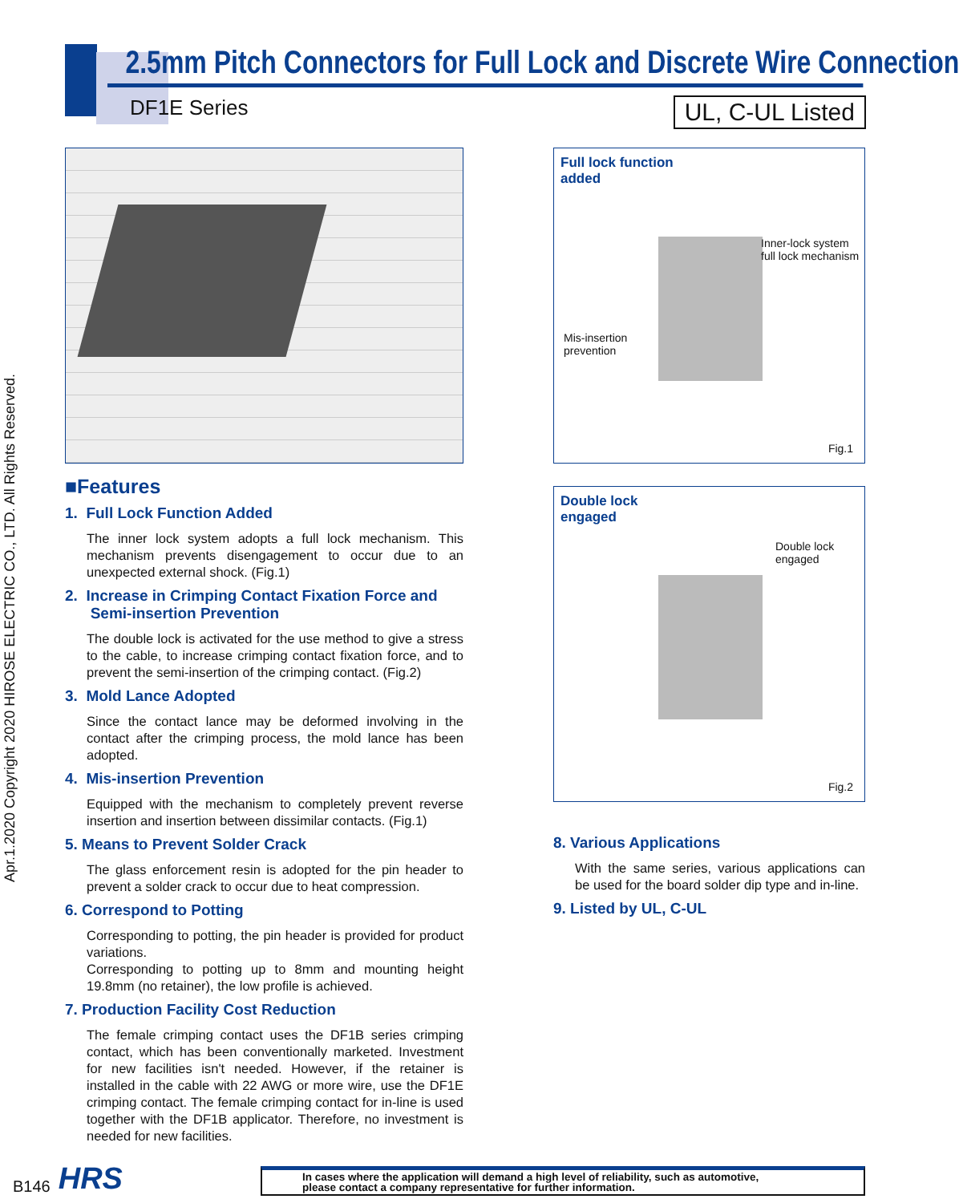2.5mm Pitch Connectors for Full Lock and Discrete Wire Connection
DF1E Series UL, C-UL Listed
Apr.1.2020 Copyright 2020 HIROSE ELECTRIC CO., LTD. All Rights Reserved.
■Features
1. Full Lock Function Added
The inner lock system adopts a full lock mechanism. This mechanism prevents disengagement to occur due to an unexpected external shock. (Fig.1)
2. Increase in Crimping Contact Fixation Force and
Semi-insertion Prevention
The double lock is activated for the use method to give a stress to the cable, to increase crimping contact fixation force, and to prevent the semi-insertion of the crimping contact. (Fig.2)
3. Mold Lance Adopted
Since the contact lance may be deformed involving in the contact after the crimping process, the mold lance has been adopted.
4. Mis-insertion Prevention
Equipped with the mechanism to completely prevent reverse insertion and insertion between dissimilar contacts. (Fig.1)
5. Means to Prevent Solder Crack
The glass enforcement resin is adopted for the pin header to prevent a solder crack to occur due to heat compression.
6. Correspond to Potting
Corresponding to potting, the pin header is provided for product variations.
Corresponding to potting up to 8mm and mounting height 19.8mm (no retainer), the low profile is achieved.
7. Production Facility Cost Reduction
The female crimping contact uses the DF1B series crimping contact, which has been conventionally marketed. Investment for new facilities isn't needed. However, if the retainer is installed in the cable with 22 AWG or more wire, use the DF1E crimping contact. The female crimping contact for in-line is used together with the DF1B applicator. Therefore, no investment is needed for new facilities.
Full lock function
added
Inner-lock system
full lock mechanism
Mis-insertion
prevention
Fig.1
Double lock
engaged
Double lock
engaged
Fig.2
8. Various Applications
With the same series, various applications can be used for the board solder dip type and in-line.
9. Listed by UL, C-UL
B146 HRS
In cases where the application will demand a high level of reliability, such as automotive,
please contact a company representative for further information.